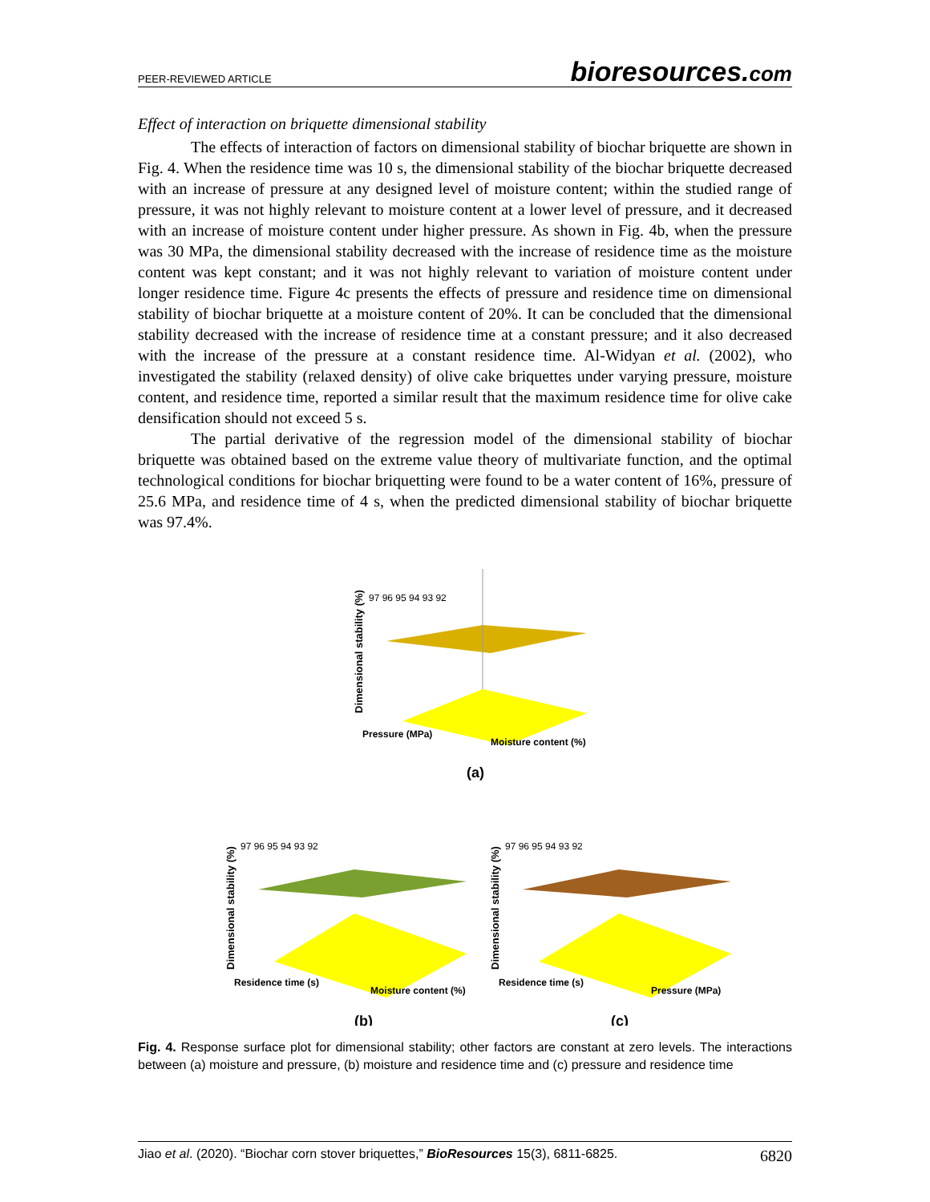PEER-REVIEWED ARTICLE
bioresources.com
Effect of interaction on briquette dimensional stability
The effects of interaction of factors on dimensional stability of biochar briquette are shown in Fig. 4. When the residence time was 10 s, the dimensional stability of the biochar briquette decreased with an increase of pressure at any designed level of moisture content; within the studied range of pressure, it was not highly relevant to moisture content at a lower level of pressure, and it decreased with an increase of moisture content under higher pressure. As shown in Fig. 4b, when the pressure was 30 MPa, the dimensional stability decreased with the increase of residence time as the moisture content was kept constant; and it was not highly relevant to variation of moisture content under longer residence time. Figure 4c presents the effects of pressure and residence time on dimensional stability of biochar briquette at a moisture content of 20%. It can be concluded that the dimensional stability decreased with the increase of residence time at a constant pressure; and it also decreased with the increase of the pressure at a constant residence time. Al-Widyan et al. (2002), who investigated the stability (relaxed density) of olive cake briquettes under varying pressure, moisture content, and residence time, reported a similar result that the maximum residence time for olive cake densification should not exceed 5 s.
The partial derivative of the regression model of the dimensional stability of biochar briquette was obtained based on the extreme value theory of multivariate function, and the optimal technological conditions for biochar briquetting were found to be a water content of 16%, pressure of 25.6 MPa, and residence time of 4 s, when the predicted dimensional stability of biochar briquette was 97.4%.
Dimensional stability (%)
97 96 95 94 93 92
Pressure (MPa)
Moisture content (%)
(a)
Dimensional stability (%)
97 96 95 94 93 92
Residence time (s)
Moisture content (%)
(b)
Dimensional stability (%)
97 96 95 94 93 92
Residence time (s)
Pressure (MPa)
(c)
Fig. 4. Response surface plot for dimensional stability; other factors are constant at zero levels. The interactions between (a) moisture and pressure, (b) moisture and residence time and (c) pressure and residence time
Jiao et al. (2020). “Biochar corn stover briquettes,” BioResources 15(3), 6811-6825.
6820